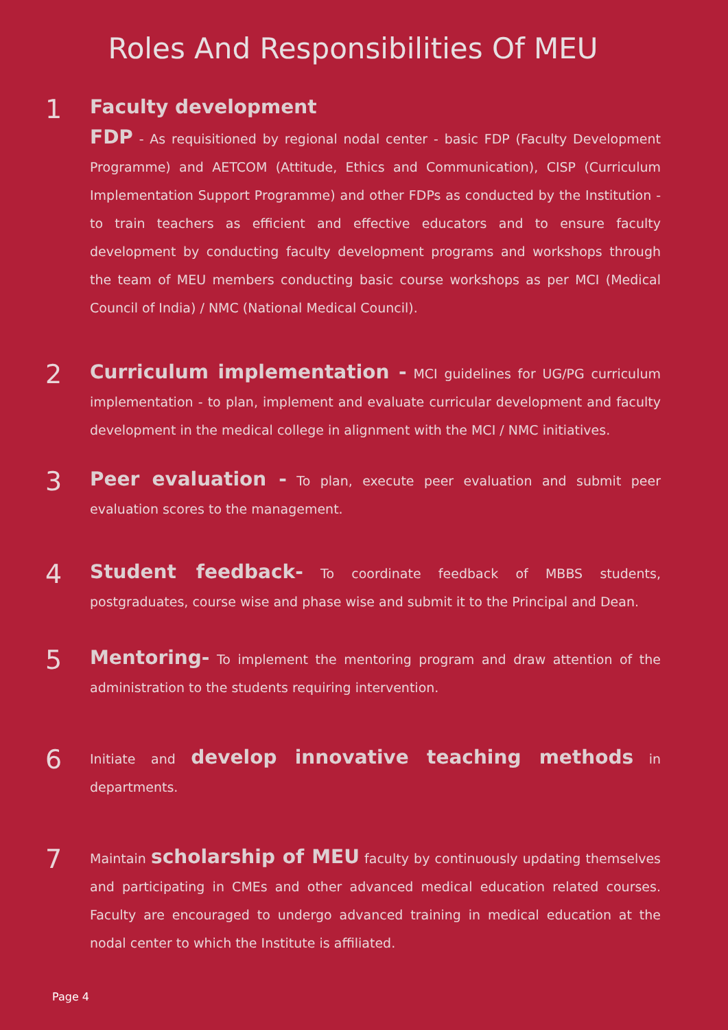Roles And Responsibilities Of MEU
1
Faculty development
FDP - As requisitioned by regional nodal center - basic FDP (Faculty Development Programme) and AETCOM (Attitude, Ethics and Communication), CISP (Curriculum Implementation Support Programme) and other FDPs as conducted by the Institution - to train teachers as efficient and effective educators and to ensure faculty development by conducting faculty development programs and workshops through the team of MEU members conducting basic course workshops as per MCI (Medical Council of India) / NMC (National Medical Council).
2
Curriculum implementation - MCI guidelines for UG/PG curriculum implementation - to plan, implement and evaluate curricular development and faculty development in the medical college in alignment with the MCI / NMC initiatives.
3
Peer evaluation - To plan, execute peer evaluation and submit peer evaluation scores to the management.
4
Student feedback- To coordinate feedback of MBBS students, postgraduates, course wise and phase wise and submit it to the Principal and Dean.
5
Mentoring- To implement the mentoring program and draw attention of the administration to the students requiring intervention.
6
Initiate and develop innovative teaching methods in departments.
7
Maintain scholarship of MEU faculty by continuously updating themselves and participating in CMEs and other advanced medical education related courses. Faculty are encouraged to undergo advanced training in medical education at the nodal center to which the Institute is affiliated.
Page 4